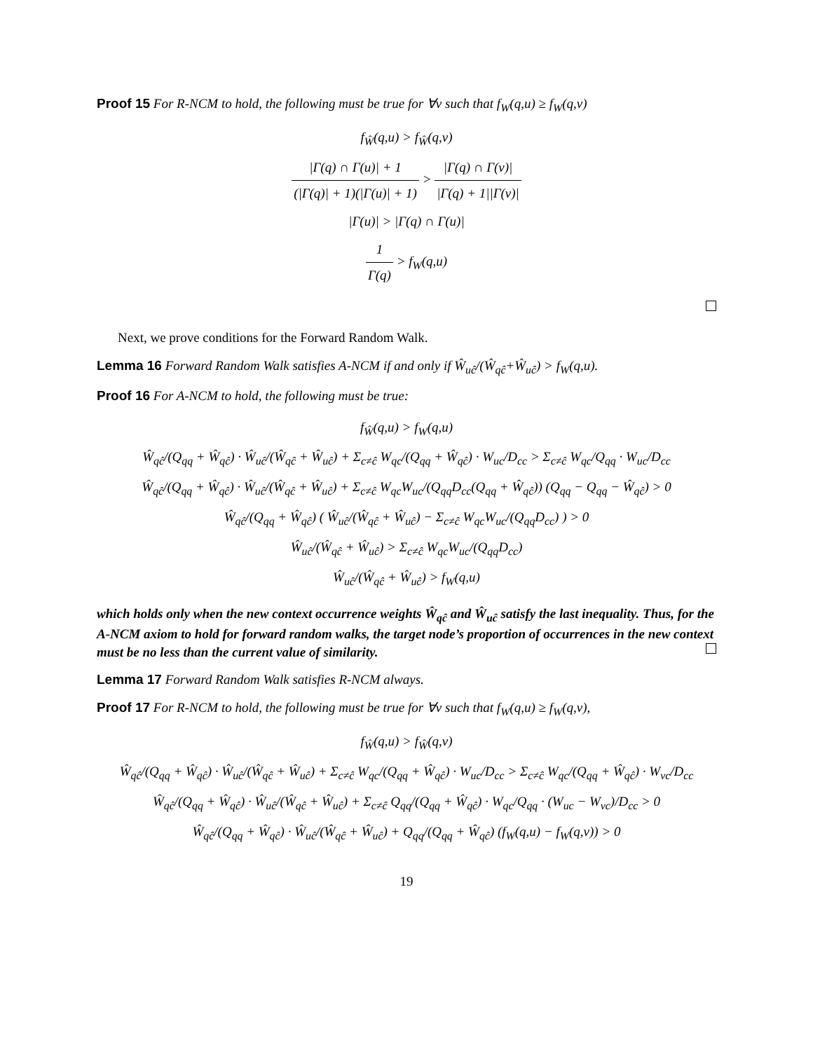Proof 15 For R-NCM to hold, the following must be true for ∀v such that f<sub>W</sub>(q,u) ≥ f<sub>W</sub>(q,v)
f<sub>Ŵ</sub>(q,u) > f<sub>Ŵ</sub>(q,v)
|Γ(q) ∩ Γ(u)| + 1 (|Γ(q)| + 1)(|Γ(u)| + 1) > |Γ(q) ∩ Γ(v)| |Γ(q) + 1||Γ(v)|
|Γ(u)| > |Γ(q) ∩ Γ(u)|
1 Γ(q) > f<sub>W</sub>(q,u)
Next, we prove conditions for the Forward Random Walk.
Lemma 16 Forward Random Walk satisfies A-NCM if and only if Ŵ<sub>uĉ</sub>/(Ŵ<sub>qĉ</sub>+Ŵ<sub>uĉ</sub>) > f<sub>W</sub>(q,u).
Proof 16 For A-NCM to hold, the following must be true:
f<sub>Ŵ</sub>(q,u) > f<sub>W</sub>(q,u)
Ŵ<sub>qĉ</sub>/(Q<sub>qq</sub> + Ŵ<sub>qĉ</sub>) · Ŵ<sub>uĉ</sub>/(Ŵ<sub>qĉ</sub> + Ŵ<sub>uĉ</sub>) + Σ<sub>c≠ĉ</sub> W<sub>qc</sub>/(Q<sub>qq</sub> + Ŵ<sub>qĉ</sub>) · W<sub>uc</sub>/D<sub>cc</sub> > Σ<sub>c≠ĉ</sub> W<sub>qc</sub>/Q<sub>qq</sub> · W<sub>uc</sub>/D<sub>cc</sub>
Ŵ<sub>qĉ</sub>/(Q<sub>qq</sub> + Ŵ<sub>qĉ</sub>) · Ŵ<sub>uĉ</sub>/(Ŵ<sub>qĉ</sub> + Ŵ<sub>uĉ</sub>) + Σ<sub>c≠ĉ</sub> W<sub>qc</sub>W<sub>uc</sub>/(Q<sub>qq</sub>D<sub>cc</sub>(Q<sub>qq</sub> + Ŵ<sub>qĉ</sub>)) (Q<sub>qq</sub> − Q<sub>qq</sub> − Ŵ<sub>qĉ</sub>) > 0
Ŵ<sub>qĉ</sub>/(Q<sub>qq</sub> + Ŵ<sub>qĉ</sub>) ( Ŵ<sub>uĉ</sub>/(Ŵ<sub>qĉ</sub> + Ŵ<sub>uĉ</sub>) − Σ<sub>c≠ĉ</sub> W<sub>qc</sub>W<sub>uc</sub>/(Q<sub>qq</sub>D<sub>cc</sub>) ) > 0
Ŵ<sub>uĉ</sub>/(Ŵ<sub>qĉ</sub> + Ŵ<sub>uĉ</sub>) > Σ<sub>c≠ĉ</sub> W<sub>qc</sub>W<sub>uc</sub>/(Q<sub>qq</sub>D<sub>cc</sub>)
Ŵ<sub>uĉ</sub>/(Ŵ<sub>qĉ</sub> + Ŵ<sub>uĉ</sub>) > f<sub>W</sub>(q,u)
which holds only when the new context occurrence weights Ŵ<sub>qĉ</sub> and Ŵ<sub>uĉ</sub> satisfy the last inequality. Thus, for the A-NCM axiom to hold for forward random walks, the target node’s proportion of occurrences in the new context must be no less than the current value of similarity.
Lemma 17 Forward Random Walk satisfies R-NCM always.
Proof 17 For R-NCM to hold, the following must be true for ∀v such that f<sub>W</sub>(q,u) ≥ f<sub>W</sub>(q,v),
f<sub>Ŵ</sub>(q,u) > f<sub>Ŵ</sub>(q,v)
Ŵ<sub>qĉ</sub>/(Q<sub>qq</sub> + Ŵ<sub>qĉ</sub>) · Ŵ<sub>uĉ</sub>/(Ŵ<sub>qĉ</sub> + Ŵ<sub>uĉ</sub>) + Σ<sub>c≠ĉ</sub> W<sub>qc</sub>/(Q<sub>qq</sub> + Ŵ<sub>qĉ</sub>) · W<sub>uc</sub>/D<sub>cc</sub> > Σ<sub>c≠ĉ</sub> W<sub>qc</sub>/(Q<sub>qq</sub> + Ŵ<sub>qĉ</sub>) · W<sub>vc</sub>/D<sub>cc</sub>
Ŵ<sub>qĉ</sub>/(Q<sub>qq</sub> + Ŵ<sub>qĉ</sub>) · Ŵ<sub>uĉ</sub>/(Ŵ<sub>qĉ</sub> + Ŵ<sub>uĉ</sub>) + Σ<sub>c≠ĉ</sub> Q<sub>qq</sub>/(Q<sub>qq</sub> + Ŵ<sub>qĉ</sub>) · W<sub>qc</sub>/Q<sub>qq</sub> · (W<sub>uc</sub> − W<sub>vc</sub>)/D<sub>cc</sub> > 0
Ŵ<sub>qĉ</sub>/(Q<sub>qq</sub> + Ŵ<sub>qĉ</sub>) · Ŵ<sub>uĉ</sub>/(Ŵ<sub>qĉ</sub> + Ŵ<sub>uĉ</sub>) + Q<sub>qq</sub>/(Q<sub>qq</sub> + Ŵ<sub>qĉ</sub>) (f<sub>W</sub>(q,u) − f<sub>W</sub>(q,v)) > 0
19